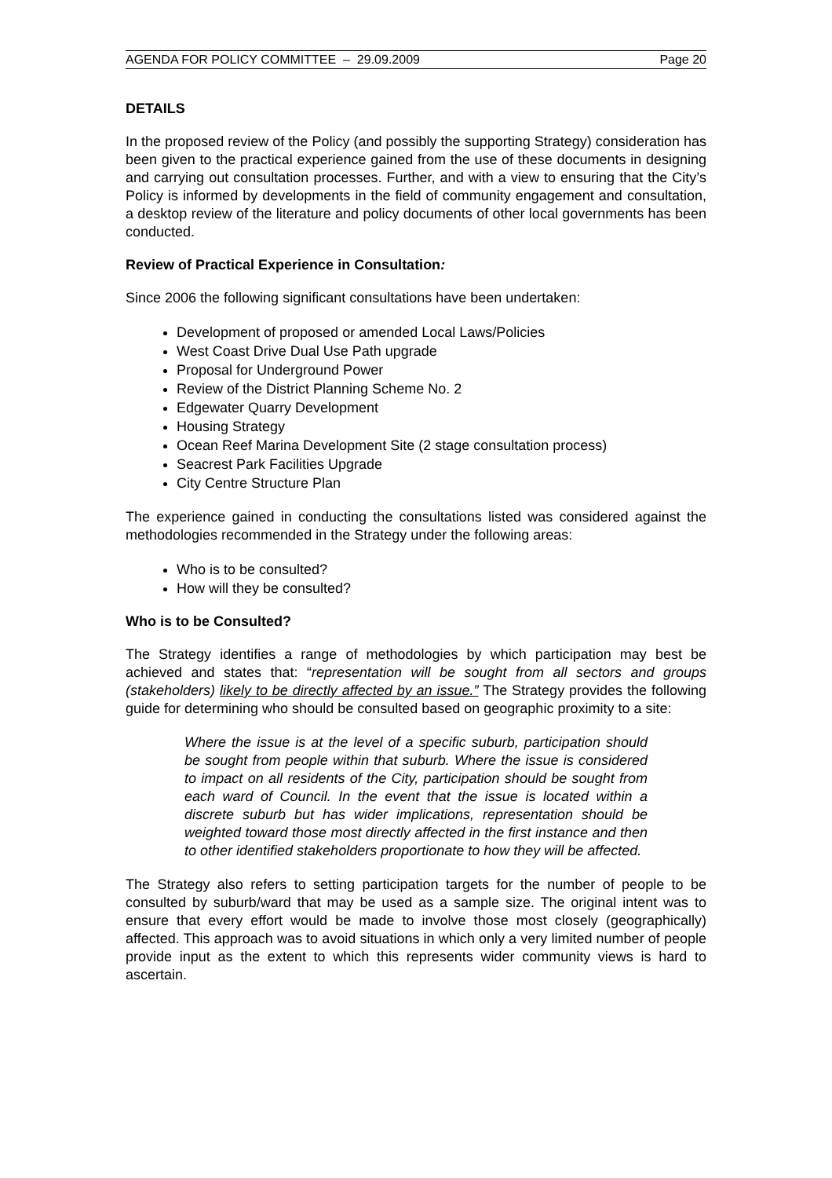AGENDA FOR POLICY COMMITTEE – 29.09.2009 Page 20
DETAILS
In the proposed review of the Policy (and possibly the supporting Strategy) consideration has been given to the practical experience gained from the use of these documents in designing and carrying out consultation processes. Further, and with a view to ensuring that the City’s Policy is informed by developments in the field of community engagement and consultation, a desktop review of the literature and policy documents of other local governments has been conducted.
Review of Practical Experience in Consultation:
Since 2006 the following significant consultations have been undertaken:
Development of proposed or amended Local Laws/Policies
West Coast Drive Dual Use Path upgrade
Proposal for Underground Power
Review of the District Planning Scheme No. 2
Edgewater Quarry Development
Housing Strategy
Ocean Reef Marina Development Site (2 stage consultation process)
Seacrest Park Facilities Upgrade
City Centre Structure Plan
The experience gained in conducting the consultations listed was considered against the methodologies recommended in the Strategy under the following areas:
Who is to be consulted?
How will they be consulted?
Who is to be Consulted?
The Strategy identifies a range of methodologies by which participation may best be achieved and states that: “representation will be sought from all sectors and groups (stakeholders) likely to be directly affected by an issue.” The Strategy provides the following guide for determining who should be consulted based on geographic proximity to a site:
Where the issue is at the level of a specific suburb, participation should be sought from people within that suburb. Where the issue is considered to impact on all residents of the City, participation should be sought from each ward of Council. In the event that the issue is located within a discrete suburb but has wider implications, representation should be weighted toward those most directly affected in the first instance and then to other identified stakeholders proportionate to how they will be affected.
The Strategy also refers to setting participation targets for the number of people to be consulted by suburb/ward that may be used as a sample size. The original intent was to ensure that every effort would be made to involve those most closely (geographically) affected. This approach was to avoid situations in which only a very limited number of people provide input as the extent to which this represents wider community views is hard to ascertain.